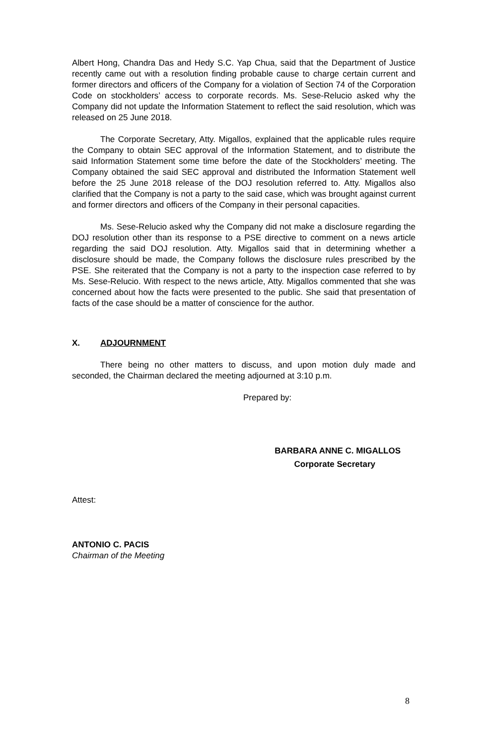Albert Hong, Chandra Das and Hedy S.C. Yap Chua, said that the Department of Justice recently came out with a resolution finding probable cause to charge certain current and former directors and officers of the Company for a violation of Section 74 of the Corporation Code on stockholders’ access to corporate records. Ms. Sese-Relucio asked why the Company did not update the Information Statement to reflect the said resolution, which was released on 25 June 2018.
The Corporate Secretary, Atty. Migallos, explained that the applicable rules require the Company to obtain SEC approval of the Information Statement, and to distribute the said Information Statement some time before the date of the Stockholders’ meeting. The Company obtained the said SEC approval and distributed the Information Statement well before the 25 June 2018 release of the DOJ resolution referred to. Atty. Migallos also clarified that the Company is not a party to the said case, which was brought against current and former directors and officers of the Company in their personal capacities.
Ms. Sese-Relucio asked why the Company did not make a disclosure regarding the DOJ resolution other than its response to a PSE directive to comment on a news article regarding the said DOJ resolution. Atty. Migallos said that in determining whether a disclosure should be made, the Company follows the disclosure rules prescribed by the PSE. She reiterated that the Company is not a party to the inspection case referred to by Ms. Sese-Relucio. With respect to the news article, Atty. Migallos commented that she was concerned about how the facts were presented to the public. She said that presentation of facts of the case should be a matter of conscience for the author.
X. ADJOURNMENT
There being no other matters to discuss, and upon motion duly made and seconded, the Chairman declared the meeting adjourned at 3:10 p.m.
Prepared by:
BARBARA ANNE C. MIGALLOS
Corporate Secretary
Attest:
ANTONIO C. PACIS
Chairman of the Meeting
8